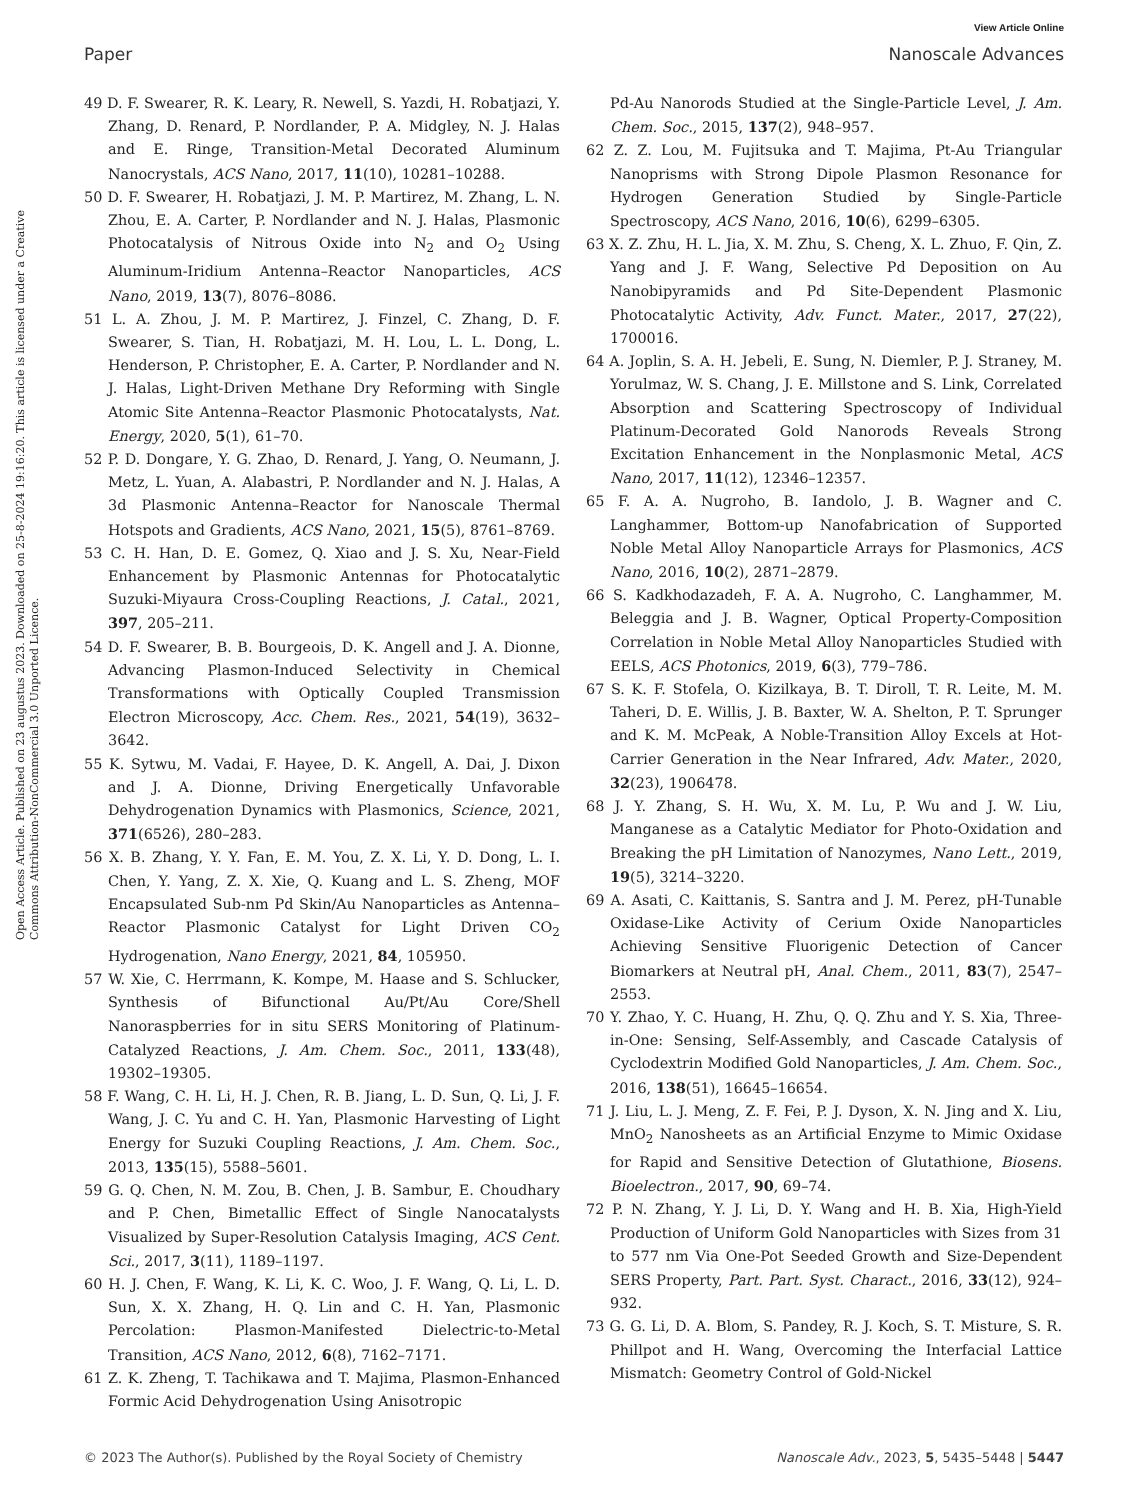View Article Online
Paper Nanoscale Advances
Open Access Article. Published on 23 augustus 2023. Downloaded on 25-8-2024 19:16:20. This article is licensed under a Creative Commons Attribution-NonCommercial 3.0 Unported Licence.
49 D. F. Swearer, R. K. Leary, R. Newell, S. Yazdi, H. Robatjazi, Y. Zhang, D. Renard, P. Nordlander, P. A. Midgley, N. J. Halas and E. Ringe, Transition-Metal Decorated Aluminum Nanocrystals, ACS Nano, 2017, 11(10), 10281–10288.
50 D. F. Swearer, H. Robatjazi, J. M. P. Martirez, M. Zhang, L. N. Zhou, E. A. Carter, P. Nordlander and N. J. Halas, Plasmonic Photocatalysis of Nitrous Oxide into N<sub>2</sub> and O<sub>2</sub> Using Aluminum-Iridium Antenna–Reactor Nanoparticles, ACS Nano, 2019, 13(7), 8076–8086.
51 L. A. Zhou, J. M. P. Martirez, J. Finzel, C. Zhang, D. F. Swearer, S. Tian, H. Robatjazi, M. H. Lou, L. L. Dong, L. Henderson, P. Christopher, E. A. Carter, P. Nordlander and N. J. Halas, Light-Driven Methane Dry Reforming with Single Atomic Site Antenna–Reactor Plasmonic Photocatalysts, Nat. Energy, 2020, 5(1), 61–70.
52 P. D. Dongare, Y. G. Zhao, D. Renard, J. Yang, O. Neumann, J. Metz, L. Yuan, A. Alabastri, P. Nordlander and N. J. Halas, A 3d Plasmonic Antenna–Reactor for Nanoscale Thermal Hotspots and Gradients, ACS Nano, 2021, 15(5), 8761–8769.
53 C. H. Han, D. E. Gomez, Q. Xiao and J. S. Xu, Near-Field Enhancement by Plasmonic Antennas for Photocatalytic Suzuki-Miyaura Cross-Coupling Reactions, J. Catal., 2021, 397, 205–211.
54 D. F. Swearer, B. B. Bourgeois, D. K. Angell and J. A. Dionne, Advancing Plasmon-Induced Selectivity in Chemical Transformations with Optically Coupled Transmission Electron Microscopy, Acc. Chem. Res., 2021, 54(19), 3632–3642.
55 K. Sytwu, M. Vadai, F. Hayee, D. K. Angell, A. Dai, J. Dixon and J. A. Dionne, Driving Energetically Unfavorable Dehydrogenation Dynamics with Plasmonics, Science, 2021, 371(6526), 280–283.
56 X. B. Zhang, Y. Y. Fan, E. M. You, Z. X. Li, Y. D. Dong, L. I. Chen, Y. Yang, Z. X. Xie, Q. Kuang and L. S. Zheng, MOF Encapsulated Sub-nm Pd Skin/Au Nanoparticles as Antenna–Reactor Plasmonic Catalyst for Light Driven CO<sub>2</sub> Hydrogenation, Nano Energy, 2021, 84, 105950.
57 W. Xie, C. Herrmann, K. Kompe, M. Haase and S. Schlucker, Synthesis of Bifunctional Au/Pt/Au Core/Shell Nanoraspberries for in situ SERS Monitoring of Platinum-Catalyzed Reactions, J. Am. Chem. Soc., 2011, 133(48), 19302–19305.
58 F. Wang, C. H. Li, H. J. Chen, R. B. Jiang, L. D. Sun, Q. Li, J. F. Wang, J. C. Yu and C. H. Yan, Plasmonic Harvesting of Light Energy for Suzuki Coupling Reactions, J. Am. Chem. Soc., 2013, 135(15), 5588–5601.
59 G. Q. Chen, N. M. Zou, B. Chen, J. B. Sambur, E. Choudhary and P. Chen, Bimetallic Effect of Single Nanocatalysts Visualized by Super-Resolution Catalysis Imaging, ACS Cent. Sci., 2017, 3(11), 1189–1197.
60 H. J. Chen, F. Wang, K. Li, K. C. Woo, J. F. Wang, Q. Li, L. D. Sun, X. X. Zhang, H. Q. Lin and C. H. Yan, Plasmonic Percolation: Plasmon-Manifested Dielectric-to-Metal Transition, ACS Nano, 2012, 6(8), 7162–7171.
61 Z. K. Zheng, T. Tachikawa and T. Majima, Plasmon-Enhanced Formic Acid Dehydrogenation Using Anisotropic
Pd-Au Nanorods Studied at the Single-Particle Level, J. Am. Chem. Soc., 2015, 137(2), 948–957.
62 Z. Z. Lou, M. Fujitsuka and T. Majima, Pt-Au Triangular Nanoprisms with Strong Dipole Plasmon Resonance for Hydrogen Generation Studied by Single-Particle Spectroscopy, ACS Nano, 2016, 10(6), 6299–6305.
63 X. Z. Zhu, H. L. Jia, X. M. Zhu, S. Cheng, X. L. Zhuo, F. Qin, Z. Yang and J. F. Wang, Selective Pd Deposition on Au Nanobipyramids and Pd Site-Dependent Plasmonic Photocatalytic Activity, Adv. Funct. Mater., 2017, 27(22), 1700016.
64 A. Joplin, S. A. H. Jebeli, E. Sung, N. Diemler, P. J. Straney, M. Yorulmaz, W. S. Chang, J. E. Millstone and S. Link, Correlated Absorption and Scattering Spectroscopy of Individual Platinum-Decorated Gold Nanorods Reveals Strong Excitation Enhancement in the Nonplasmonic Metal, ACS Nano, 2017, 11(12), 12346–12357.
65 F. A. A. Nugroho, B. Iandolo, J. B. Wagner and C. Langhammer, Bottom-up Nanofabrication of Supported Noble Metal Alloy Nanoparticle Arrays for Plasmonics, ACS Nano, 2016, 10(2), 2871–2879.
66 S. Kadkhodazadeh, F. A. A. Nugroho, C. Langhammer, M. Beleggia and J. B. Wagner, Optical Property-Composition Correlation in Noble Metal Alloy Nanoparticles Studied with EELS, ACS Photonics, 2019, 6(3), 779–786.
67 S. K. F. Stofela, O. Kizilkaya, B. T. Diroll, T. R. Leite, M. M. Taheri, D. E. Willis, J. B. Baxter, W. A. Shelton, P. T. Sprunger and K. M. McPeak, A Noble-Transition Alloy Excels at Hot-Carrier Generation in the Near Infrared, Adv. Mater., 2020, 32(23), 1906478.
68 J. Y. Zhang, S. H. Wu, X. M. Lu, P. Wu and J. W. Liu, Manganese as a Catalytic Mediator for Photo-Oxidation and Breaking the pH Limitation of Nanozymes, Nano Lett., 2019, 19(5), 3214–3220.
69 A. Asati, C. Kaittanis, S. Santra and J. M. Perez, pH-Tunable Oxidase-Like Activity of Cerium Oxide Nanoparticles Achieving Sensitive Fluorigenic Detection of Cancer Biomarkers at Neutral pH, Anal. Chem., 2011, 83(7), 2547–2553.
70 Y. Zhao, Y. C. Huang, H. Zhu, Q. Q. Zhu and Y. S. Xia, Three-in-One: Sensing, Self-Assembly, and Cascade Catalysis of Cyclodextrin Modified Gold Nanoparticles, J. Am. Chem. Soc., 2016, 138(51), 16645–16654.
71 J. Liu, L. J. Meng, Z. F. Fei, P. J. Dyson, X. N. Jing and X. Liu, MnO<sub>2</sub> Nanosheets as an Artificial Enzyme to Mimic Oxidase for Rapid and Sensitive Detection of Glutathione, Biosens. Bioelectron., 2017, 90, 69–74.
72 P. N. Zhang, Y. J. Li, D. Y. Wang and H. B. Xia, High-Yield Production of Uniform Gold Nanoparticles with Sizes from 31 to 577 nm Via One-Pot Seeded Growth and Size-Dependent SERS Property, Part. Part. Syst. Charact., 2016, 33(12), 924–932.
73 G. G. Li, D. A. Blom, S. Pandey, R. J. Koch, S. T. Misture, S. R. Phillpot and H. Wang, Overcoming the Interfacial Lattice Mismatch: Geometry Control of Gold-Nickel
© 2023 The Author(s). Published by the Royal Society of Chemistry Nanoscale Adv., 2023, 5, 5435–5448 | 5447